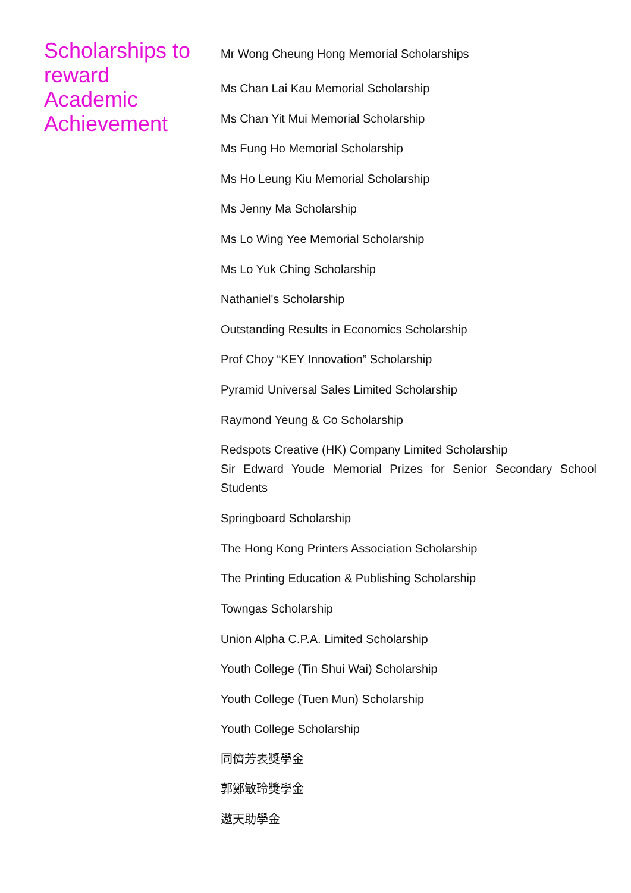Scholarships to reward Academic Achievement
Mr Wong Cheung Hong Memorial Scholarships
Ms Chan Lai Kau Memorial Scholarship
Ms Chan Yit Mui Memorial Scholarship
Ms Fung Ho Memorial Scholarship
Ms Ho Leung Kiu Memorial Scholarship
Ms Jenny Ma Scholarship
Ms Lo Wing Yee Memorial Scholarship
Ms Lo Yuk Ching Scholarship
Nathaniel's Scholarship
Outstanding Results in Economics Scholarship
Prof Choy “KEY Innovation” Scholarship
Pyramid Universal Sales Limited Scholarship
Raymond Yeung & Co Scholarship
Redspots Creative (HK) Company Limited Scholarship
Sir Edward Youde Memorial Prizes for Senior Secondary School Students
Springboard Scholarship
The Hong Kong Printers Association Scholarship
The Printing Education & Publishing Scholarship
Towngas Scholarship
Union Alpha C.P.A. Limited Scholarship
Youth College (Tin Shui Wai) Scholarship
Youth College (Tuen Mun) Scholarship
Youth College Scholarship
同儕芳表獎學金
郭鄭敏玲獎學金
遨天助學金